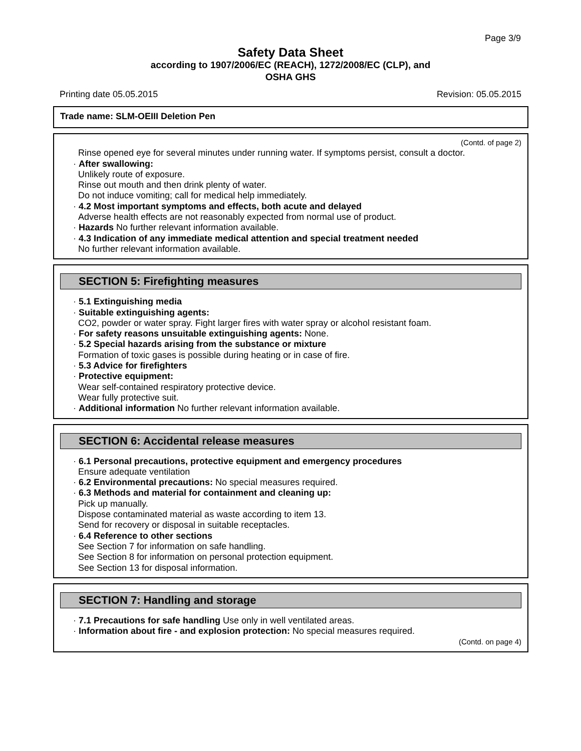Page 3/9
Safety Data Sheet
according to 1907/2006/EC (REACH), 1272/2008/EC (CLP), and
OSHA GHS
Printing date 05.05.2015 Revision: 05.05.2015
Trade name: SLM-OEIII Deletion Pen
(Contd. of page 2)
Rinse opened eye for several minutes under running water. If symptoms persist, consult a doctor.
· After swallowing:
Unlikely route of exposure.
Rinse out mouth and then drink plenty of water.
Do not induce vomiting; call for medical help immediately.
· 4.2 Most important symptoms and effects, both acute and delayed
Adverse health effects are not reasonably expected from normal use of product.
· Hazards No further relevant information available.
· 4.3 Indication of any immediate medical attention and special treatment needed
No further relevant information available.
SECTION 5: Firefighting measures
· 5.1 Extinguishing media
· Suitable extinguishing agents:
CO2, powder or water spray. Fight larger fires with water spray or alcohol resistant foam.
· For safety reasons unsuitable extinguishing agents: None.
· 5.2 Special hazards arising from the substance or mixture
Formation of toxic gases is possible during heating or in case of fire.
· 5.3 Advice for firefighters
· Protective equipment:
Wear self-contained respiratory protective device.
Wear fully protective suit.
· Additional information No further relevant information available.
SECTION 6: Accidental release measures
· 6.1 Personal precautions, protective equipment and emergency procedures
Ensure adequate ventilation
· 6.2 Environmental precautions: No special measures required.
· 6.3 Methods and material for containment and cleaning up:
Pick up manually.
Dispose contaminated material as waste according to item 13.
Send for recovery or disposal in suitable receptacles.
· 6.4 Reference to other sections
See Section 7 for information on safe handling.
See Section 8 for information on personal protection equipment.
See Section 13 for disposal information.
SECTION 7: Handling and storage
· 7.1 Precautions for safe handling Use only in well ventilated areas.
· Information about fire - and explosion protection: No special measures required.
(Contd. on page 4)